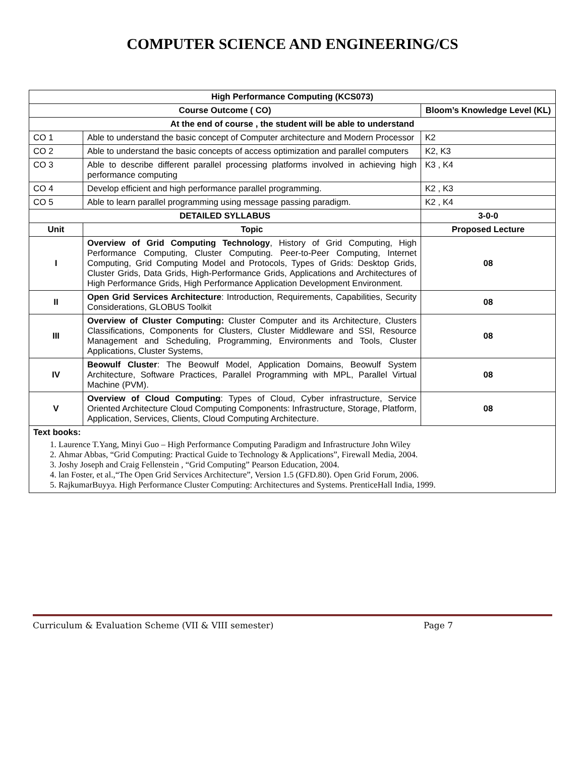COMPUTER SCIENCE AND ENGINEERING/CS
| High Performance Computing (KCS073) | | |
| --- | --- | --- |
| Course Outcome ( CO) | | Bloom’s Knowledge Level (KL) |
| At the end of course , the student will be able to understand | | |
| CO 1 | Able to understand the basic concept of Computer architecture and Modern Processor | K2 |
| CO 2 | Able to understand the basic concepts of access optimization and parallel computers | K2, K3 |
| CO 3 | Able to describe different parallel processing platforms involved in achieving high performance computing | K3 , K4 |
| CO 4 | Develop efficient and high performance parallel programming. | K2 , K3 |
| CO 5 | Able to learn parallel programming using message passing paradigm. | K2 , K4 |
| DETAILED SYLLABUS | | 3-0-0 |
| Unit | Topic | Proposed Lecture |
| I | Overview of Grid Computing Technology , History of Grid Computing, High Performance Computing, Cluster Computing. Peer-to-Peer Computing, Internet Computing, Grid Computing Model and Protocols, Types of Grids: Desktop Grids, Cluster Grids, Data Grids, High-Performance Grids, Applications and Architectures of High Performance Grids, High Performance Application Development Environment. | 08 |
| II | Open Grid Services Architecture : Introduction, Requirements, Capabilities, Security Considerations, GLOBUS Toolkit | 08 |
| III | Overview of Cluster Computing: Cluster Computer and its Architecture, Clusters Classifications, Components for Clusters, Cluster Middleware and SSI, Resource Management and Scheduling, Programming, Environments and Tools, Cluster Applications, Cluster Systems, | 08 |
| IV | Beowulf Cluster : The Beowulf Model, Application Domains, Beowulf System Architecture, Software Practices, Parallel Programming with MPL, Parallel Virtual Machine (PVM). | 08 |
| V | Overview of Cloud Computing : Types of Cloud, Cyber infrastructure, Service Oriented Architecture Cloud Computing Components: Infrastructure, Storage, Platform, Application, Services, Clients, Cloud Computing Architecture. | 08 |
| Text books: 1. Laurence T.Yang, Minyi Guo – High Performance Computing Paradigm and Infrastructure John Wiley 2. Ahmar Abbas, “Grid Computing: Practical Guide to Technology & Applications”, Firewall Media, 2004. 3. Joshy Joseph and Craig Fellenstein , “Grid Computing” Pearson Education, 2004. 4. lan Foster, et al.,“The Open Grid Services Architecture”, Version 1.5 (GFD.80). Open Grid Forum, 2006. 5. RajkumarBuyya. High Performance Cluster Computing: Architectures and Systems. PrenticeHall India, 1999. | | |
Curriculum & Evaluation Scheme (VII & VIII semester) Page 7